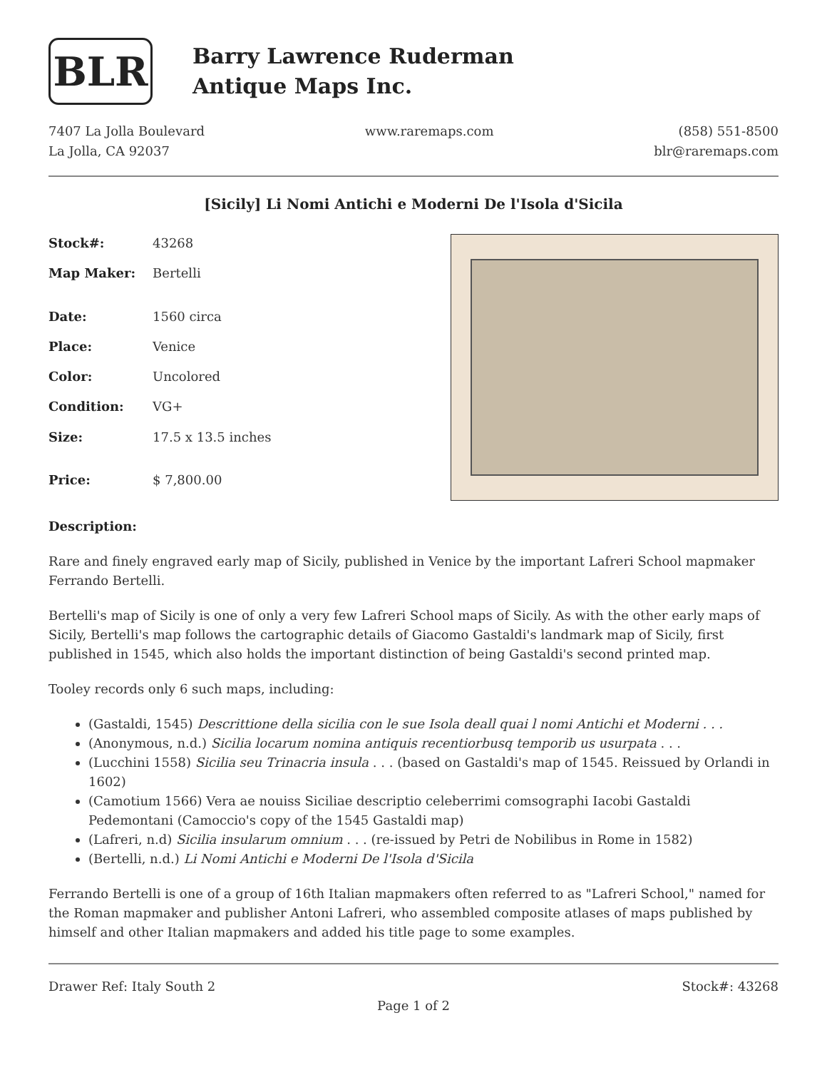BLR
Barry Lawrence Ruderman
Antique Maps Inc.
7407 La Jolla Boulevard
La Jolla, CA 92037
www.raremaps.com (858) 551-8500
blr@raremaps.com
[Sicily] Li Nomi Antichi e Moderni De l'Isola d'Sicila
| Stock#: | 43268 |
| Map Maker: | Bertelli |
| Date: | 1560 circa |
| Place: | Venice |
| Color: | Uncolored |
| Condition: | VG+ |
| Size: | 17.5 x 13.5 inches |
| Price: | $ 7,800.00 |
Description:
Rare and finely engraved early map of Sicily, published in Venice by the important Lafreri School mapmaker Ferrando Bertelli.
Bertelli's map of Sicily is one of only a very few Lafreri School maps of Sicily. As with the other early maps of Sicily, Bertelli's map follows the cartographic details of Giacomo Gastaldi's landmark map of Sicily, first published in 1545, which also holds the important distinction of being Gastaldi's second printed map.
Tooley records only 6 such maps, including:
(Gastaldi, 1545) Descrittione della sicilia con le sue Isola deall quai l nomi Antichi et Moderni . . .
(Anonymous, n.d.) Sicilia locarum nomina antiquis recentiorbusq temporib us usurpata . . .
(Lucchini 1558) Sicilia seu Trinacria insula . . . (based on Gastaldi's map of 1545. Reissued by Orlandi in 1602)
(Camotium 1566) Vera ae nouiss Siciliae descriptio celeberrimi comsographi Iacobi Gastaldi Pedemontani (Camoccio's copy of the 1545 Gastaldi map)
(Lafreri, n.d) Sicilia insularum omnium . . . (re-issued by Petri de Nobilibus in Rome in 1582)
(Bertelli, n.d.) Li Nomi Antichi e Moderni De l'Isola d'Sicila
Ferrando Bertelli is one of a group of 16th Italian mapmakers often referred to as "Lafreri School," named for the Roman mapmaker and publisher Antoni Lafreri, who assembled composite atlases of maps published by himself and other Italian mapmakers and added his title page to some examples.
Drawer Ref: Italy South 2 Stock#: 43268
Page 1 of 2